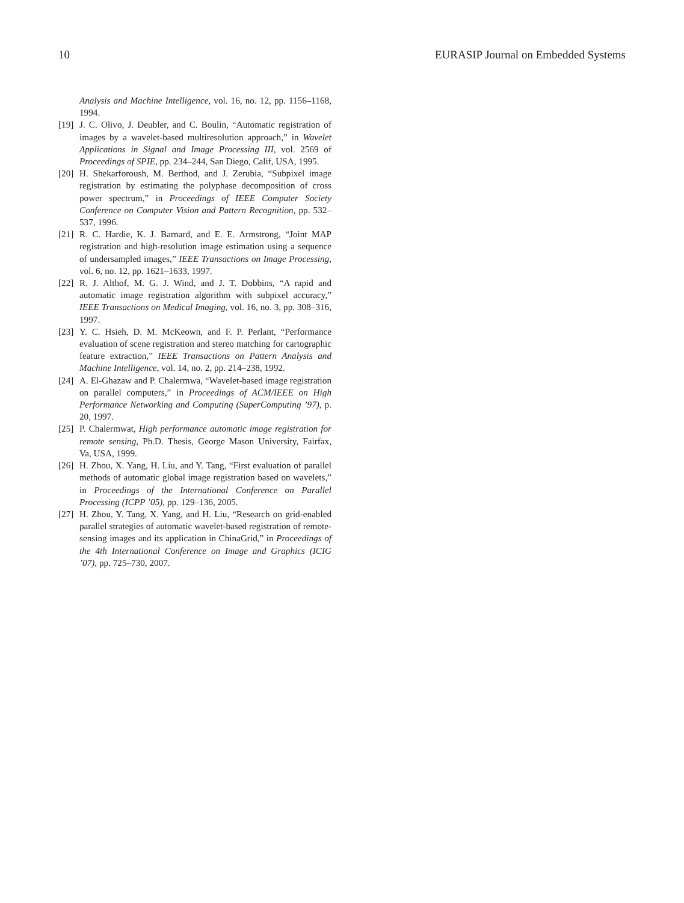10 EURASIP Journal on Embedded Systems
Analysis and Machine Intelligence, vol. 16, no. 12, pp. 1156–1168, 1994.
[19] J. C. Olivo, J. Deubler, and C. Boulin, “Automatic registration of images by a wavelet-based multiresolution approach,” in Wavelet Applications in Signal and Image Processing III, vol. 2569 of Proceedings of SPIE, pp. 234–244, San Diego, Calif, USA, 1995.
[20] H. Shekarforoush, M. Berthod, and J. Zerubia, “Subpixel image registration by estimating the polyphase decomposition of cross power spectrum,” in Proceedings of IEEE Computer Society Conference on Computer Vision and Pattern Recognition, pp. 532–537, 1996.
[21] R. C. Hardie, K. J. Barnard, and E. E. Armstrong, “Joint MAP registration and high-resolution image estimation using a sequence of undersampled images,” IEEE Transactions on Image Processing, vol. 6, no. 12, pp. 1621–1633, 1997.
[22] R. J. Althof, M. G. J. Wind, and J. T. Dobbins, “A rapid and automatic image registration algorithm with subpixel accuracy,” IEEE Transactions on Medical Imaging, vol. 16, no. 3, pp. 308–316, 1997.
[23] Y. C. Hsieh, D. M. McKeown, and F. P. Perlant, “Performance evaluation of scene registration and stereo matching for cartographic feature extraction,” IEEE Transactions on Pattern Analysis and Machine Intelligence, vol. 14, no. 2, pp. 214–238, 1992.
[24] A. El-Ghazaw and P. Chalermwa, “Wavelet-based image registration on parallel computers,” in Proceedings of ACM/IEEE on High Performance Networking and Computing (SuperComputing ’97), p. 20, 1997.
[25] P. Chalermwat, High performance automatic image registration for remote sensing, Ph.D. Thesis, George Mason University, Fairfax, Va, USA, 1999.
[26] H. Zhou, X. Yang, H. Liu, and Y. Tang, “First evaluation of parallel methods of automatic global image registration based on wavelets,” in Proceedings of the International Conference on Parallel Processing (ICPP ’05), pp. 129–136, 2005.
[27] H. Zhou, Y. Tang, X. Yang, and H. Liu, “Research on grid-enabled parallel strategies of automatic wavelet-based registration of remote-sensing images and its application in ChinaGrid,” in Proceedings of the 4th International Conference on Image and Graphics (ICIG ’07), pp. 725–730, 2007.